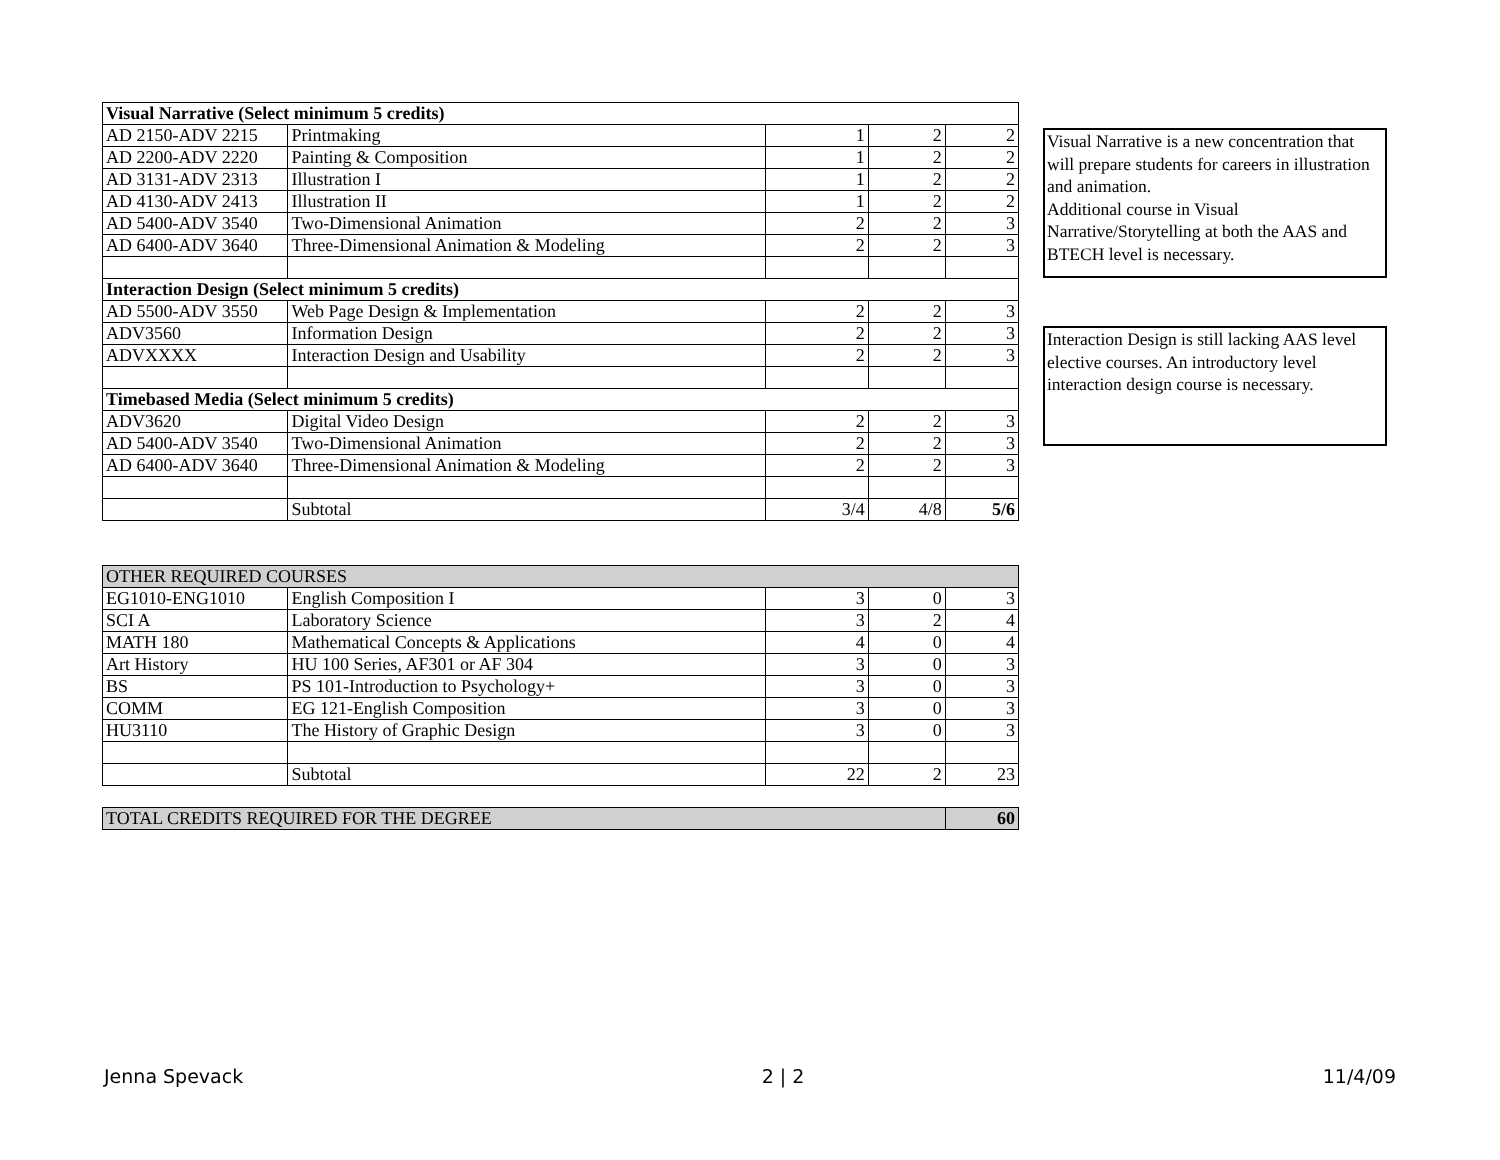| Visual Narrative (Select minimum 5 credits) | | | | |
| --- | --- | --- | --- | --- |
| AD 2150-ADV 2215 | Printmaking | 1 | 2 | 2 |
| AD 2200-ADV 2220 | Painting & Composition | 1 | 2 | 2 |
| AD 3131-ADV 2313 | Illustration I | 1 | 2 | 2 |
| AD 4130-ADV 2413 | Illustration II | 1 | 2 | 2 |
| AD 5400-ADV 3540 | Two-Dimensional Animation | 2 | 2 | 3 |
| AD 6400-ADV 3640 | Three-Dimensional Animation & Modeling | 2 | 2 | 3 |
| Interaction Design (Select minimum 5 credits) | | | | |
| AD 5500-ADV 3550 | Web Page Design & Implementation | 2 | 2 | 3 |
| ADV3560 | Information Design | 2 | 2 | 3 |
| ADVXXXX | Interaction Design and Usability | 2 | 2 | 3 |
| Timebased Media (Select minimum 5 credits) | | | | |
| ADV3620 | Digital Video Design | 2 | 2 | 3 |
| AD 5400-ADV 3540 | Two-Dimensional Animation | 2 | 2 | 3 |
| AD 6400-ADV 3640 | Three-Dimensional Animation & Modeling | 2 | 2 | 3 |
| | Subtotal | 3/4 | 4/8 | 5/6 |
Visual Narrative is a new concentration that will prepare students for careers in illustration and animation.
Additional course in Visual Narrative/Storytelling at both the AAS and BTECH level is necessary.
Interaction Design is still lacking AAS level elective courses. An introductory level interaction design course is necessary.
| OTHER REQUIRED COURSES | | | | |
| --- | --- | --- | --- | --- |
| EG1010-ENG1010 | English Composition I | 3 | 0 | 3 |
| SCI A | Laboratory Science | 3 | 2 | 4 |
| MATH 180 | Mathematical Concepts & Applications | 4 | 0 | 4 |
| Art History | HU 100 Series, AF301 or AF 304 | 3 | 0 | 3 |
| BS | PS 101-Introduction to Psychology+ | 3 | 0 | 3 |
| COMM | EG 121-English Composition | 3 | 0 | 3 |
| HU3110 | The History of Graphic Design | 3 | 0 | 3 |
| | Subtotal | 22 | 2 | 23 |
| TOTAL CREDITS REQUIRED FOR THE DEGREE | | | | 60 |
Jenna Spevack 2 | 2 11/4/09